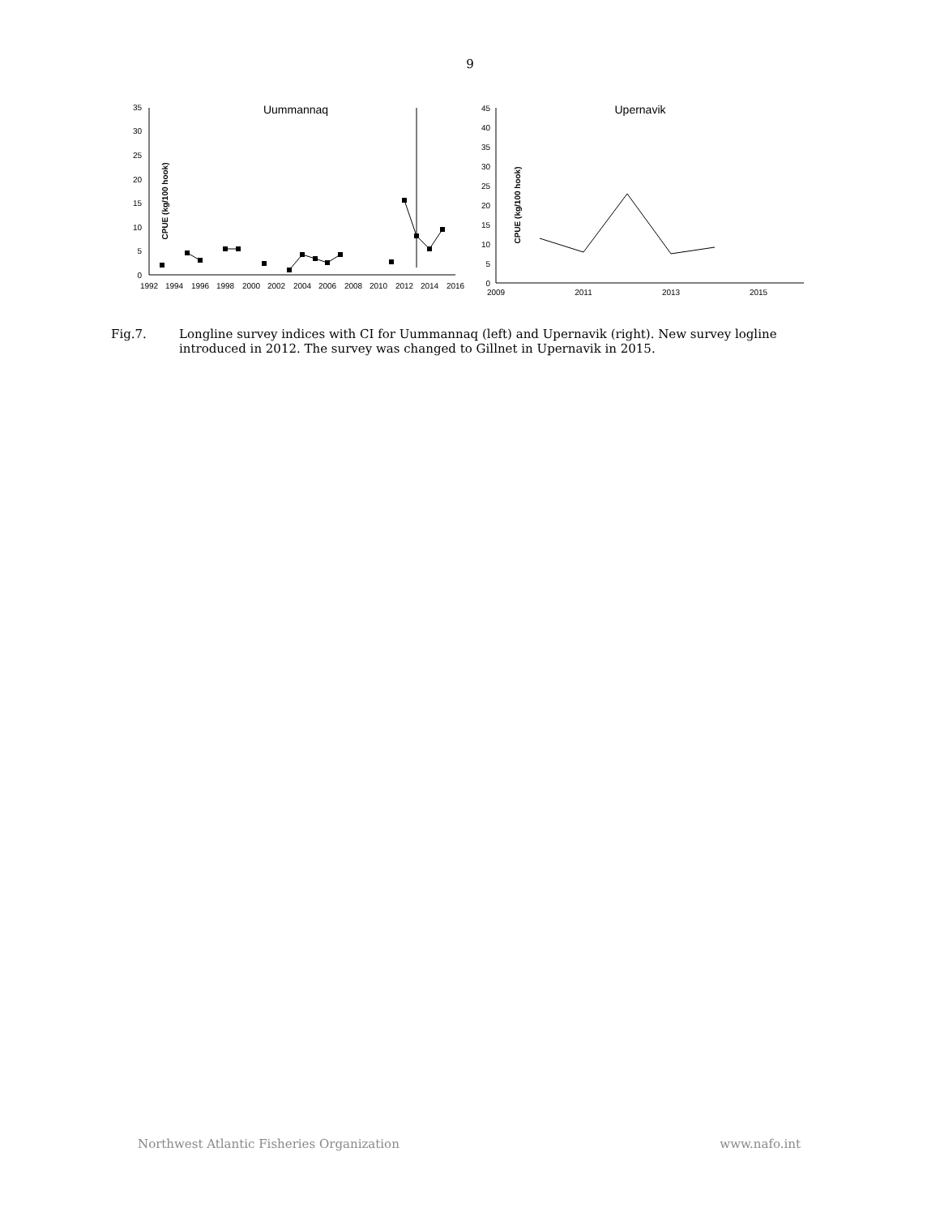9
Uummannaq
0
5
10
15
20
25
30
35
CPUE (kg/100 hook)
1992
1994
1996
1998
2000
2002
2004
2006
2008
2010
2012
2014
2016
Upernavik
0
5
10
15
20
25
30
35
40
45
CPUE (kg/100 hook)
2009
2011
2013
2015
Fig.7. Longline survey indices with CI for Uummannaq (left) and Upernavik (right). New survey logline introduced in 2012. The survey was changed to Gillnet in Upernavik in 2015.
Northwest Atlantic Fisheries Organization www.nafo.int